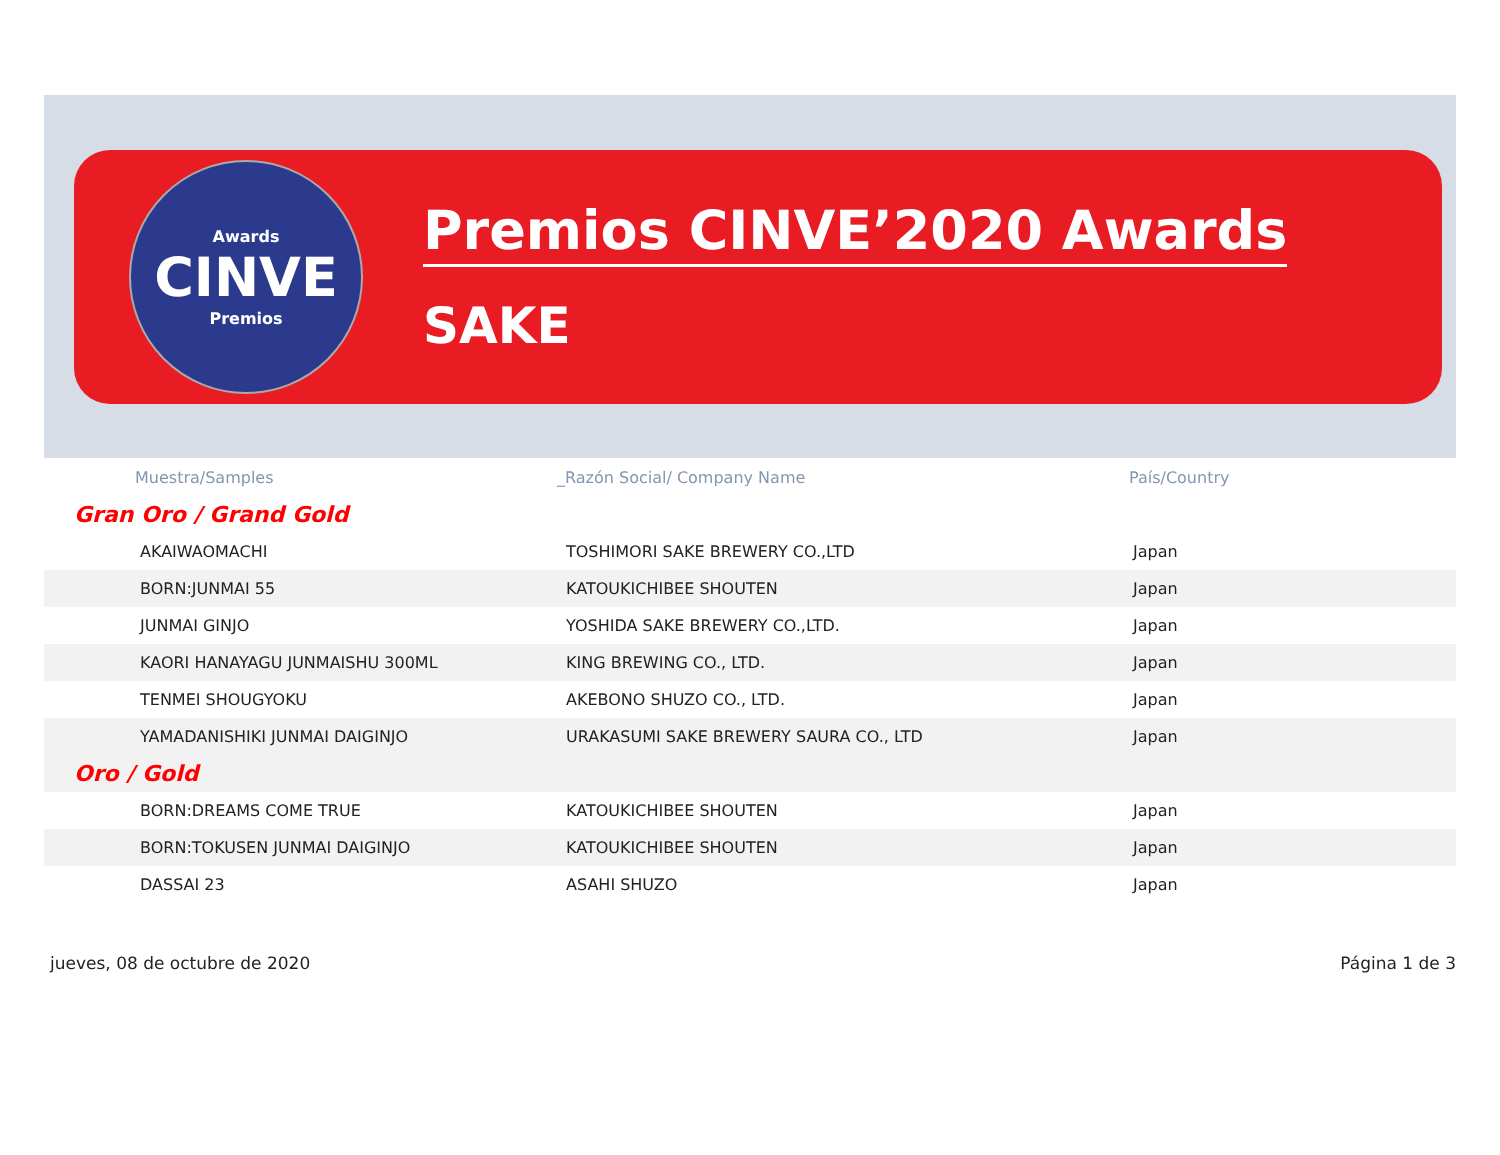Awards
CINVE
Premios
Premios CINVE’2020 Awards
SAKE
| Muestra/Samples | _Razón Social/ Company Name | País/Country |
| --- | --- | --- |
| Gran Oro / Grand Gold | | |
| AKAIWAOMACHI | TOSHIMORI SAKE BREWERY CO.,LTD | Japan |
| BORN:JUNMAI 55 | KATOUKICHIBEE SHOUTEN | Japan |
| JUNMAI GINJO | YOSHIDA SAKE BREWERY CO.,LTD. | Japan |
| KAORI HANAYAGU JUNMAISHU 300ML | KING BREWING CO., LTD. | Japan |
| TENMEI SHOUGYOKU | AKEBONO SHUZO CO., LTD. | Japan |
| YAMADANISHIKI JUNMAI DAIGINJO | URAKASUMI SAKE BREWERY SAURA CO., LTD | Japan |
| Oro / Gold | | |
| BORN:DREAMS COME TRUE | KATOUKICHIBEE SHOUTEN | Japan |
| BORN:TOKUSEN JUNMAI DAIGINJO | KATOUKICHIBEE SHOUTEN | Japan |
| DASSAI 23 | ASAHI SHUZO | Japan |
jueves, 08 de octubre de 2020 Página 1 de 3